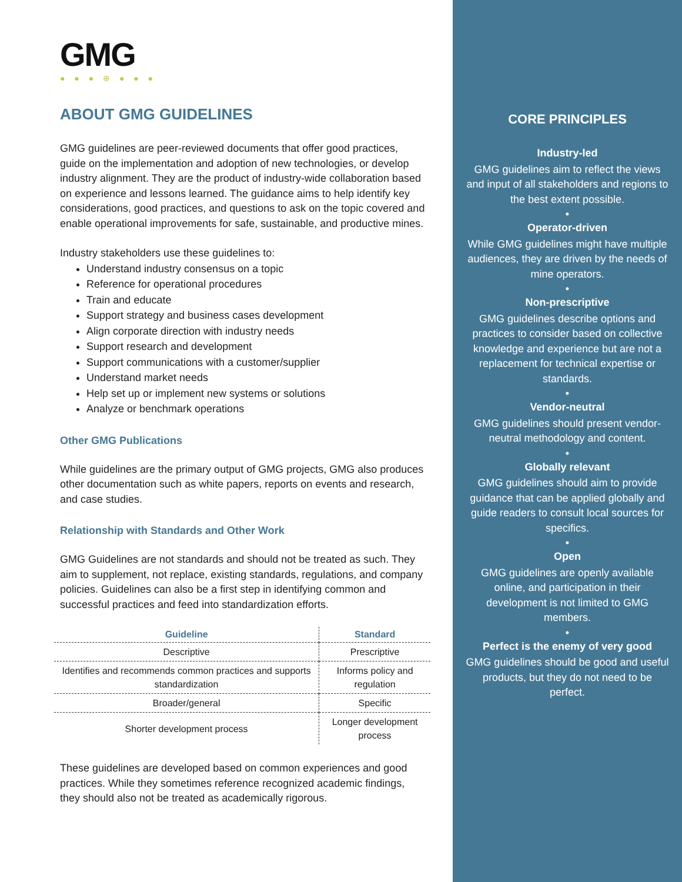GMG
● ● ● ⊕ ● ● ●
ABOUT GMG GUIDELINES
GMG guidelines are peer-reviewed documents that offer good practices, guide on the implementation and adoption of new technologies, or develop industry alignment. They are the product of industry-wide collaboration based on experience and lessons learned. The guidance aims to help identify key considerations, good practices, and questions to ask on the topic covered and enable operational improvements for safe, sustainable, and productive mines.
Industry stakeholders use these guidelines to:
Understand industry consensus on a topic
Reference for operational procedures
Train and educate
Support strategy and business cases development
Align corporate direction with industry needs
Support research and development
Support communications with a customer/supplier
Understand market needs
Help set up or implement new systems or solutions
Analyze or benchmark operations
Other GMG Publications
While guidelines are the primary output of GMG projects, GMG also produces other documentation such as white papers, reports on events and research, and case studies.
Relationship with Standards and Other Work
GMG Guidelines are not standards and should not be treated as such. They aim to supplement, not replace, existing standards, regulations, and company policies. Guidelines can also be a first step in identifying common and successful practices and feed into standardization efforts.
| Guideline | Standard |
| --- | --- |
| Descriptive | Prescriptive |
| Identifies and recommends common practices and supports standardization | Informs policy and regulation |
| Broader/general | Specific |
| Shorter development process | Longer development process |
These guidelines are developed based on common experiences and good practices. While they sometimes reference recognized academic findings, they should also not be treated as academically rigorous.
CORE PRINCIPLES
Industry-led
GMG guidelines aim to reflect the views and input of all stakeholders and regions to the best extent possible.
•
Operator-driven
While GMG guidelines might have multiple audiences, they are driven by the needs of mine operators.
•
Non-prescriptive
GMG guidelines describe options and practices to consider based on collective knowledge and experience but are not a replacement for technical expertise or standards.
•
Vendor-neutral
GMG guidelines should present vendor-neutral methodology and content.
•
Globally relevant
GMG guidelines should aim to provide guidance that can be applied globally and guide readers to consult local sources for specifics.
•
Open
GMG guidelines are openly available online, and participation in their development is not limited to GMG members.
•
Perfect is the enemy of very good
GMG guidelines should be good and useful products, but they do not need to be perfect.